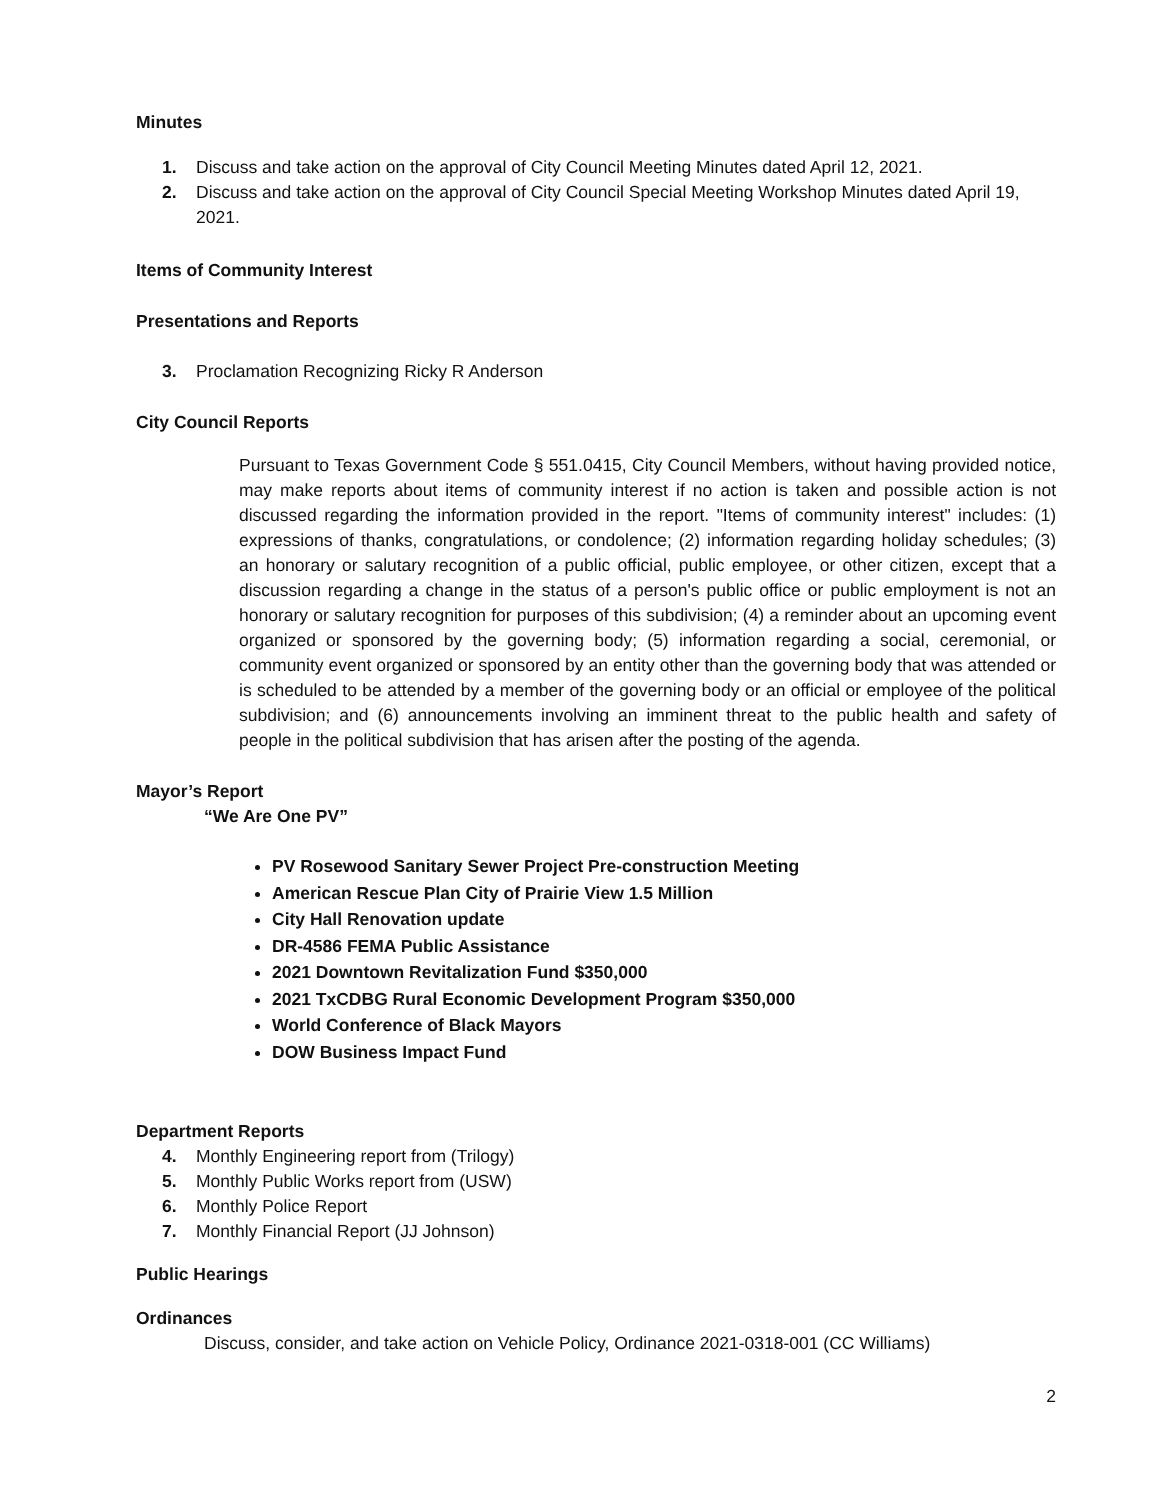Minutes
1. Discuss and take action on the approval of City Council Meeting Minutes dated April 12, 2021.
2. Discuss and take action on the approval of City Council Special Meeting Workshop Minutes dated April 19, 2021.
Items of Community Interest
Presentations and Reports
3. Proclamation Recognizing Ricky R Anderson
City Council Reports
Pursuant to Texas Government Code § 551.0415, City Council Members, without having provided notice, may make reports about items of community interest if no action is taken and possible action is not discussed regarding the information provided in the report. "Items of community interest" includes: (1) expressions of thanks, congratulations, or condolence; (2) information regarding holiday schedules; (3) an honorary or salutary recognition of a public official, public employee, or other citizen, except that a discussion regarding a change in the status of a person's public office or public employment is not an honorary or salutary recognition for purposes of this subdivision; (4) a reminder about an upcoming event organized or sponsored by the governing body; (5) information regarding a social, ceremonial, or community event organized or sponsored by an entity other than the governing body that was attended or is scheduled to be attended by a member of the governing body or an official or employee of the political subdivision; and (6) announcements involving an imminent threat to the public health and safety of people in the political subdivision that has arisen after the posting of the agenda.
Mayor’s Report
“We Are One PV”
PV Rosewood Sanitary Sewer Project Pre-construction Meeting
American Rescue Plan City of Prairie View 1.5 Million
City Hall Renovation update
DR-4586 FEMA Public Assistance
2021 Downtown Revitalization Fund $350,000
2021 TxCDBG Rural Economic Development Program $350,000
World Conference of Black Mayors
DOW Business Impact Fund
Department Reports
4. Monthly Engineering report from (Trilogy)
5. Monthly Public Works report from (USW)
6. Monthly Police Report
7. Monthly Financial Report (JJ Johnson)
Public Hearings
Ordinances
Discuss, consider, and take action on Vehicle Policy, Ordinance 2021-0318-001 (CC Williams)
2